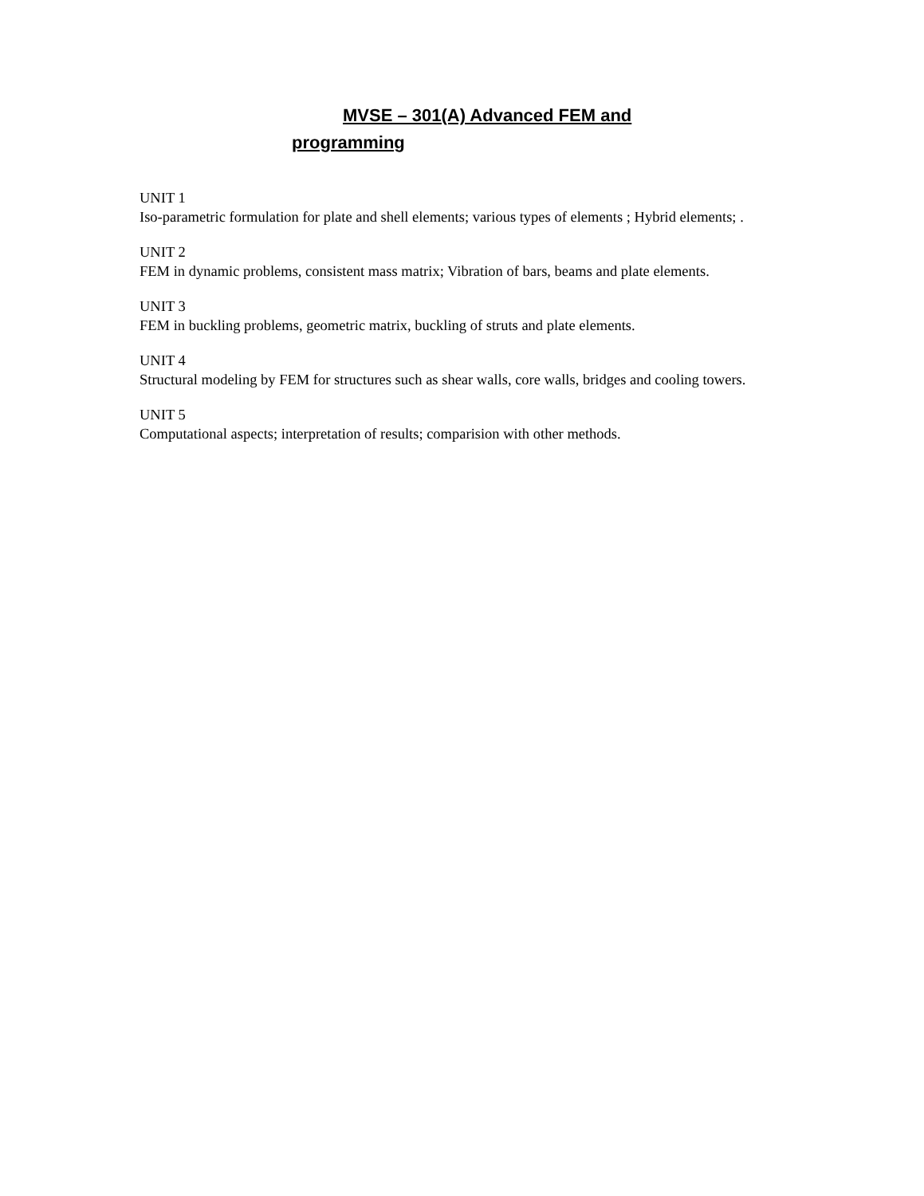MVSE – 301(A) Advanced FEM and
programming
UNIT 1
Iso-parametric formulation for plate and shell elements; various types of elements ; Hybrid elements; .
UNIT 2
FEM in dynamic problems, consistent mass matrix; Vibration of bars, beams and plate elements.
UNIT 3
FEM in buckling problems, geometric matrix, buckling of struts and plate elements.
UNIT 4
Structural modeling by FEM for structures such as shear walls, core walls, bridges and cooling towers.
UNIT 5
Computational aspects; interpretation of results; comparision with other methods.